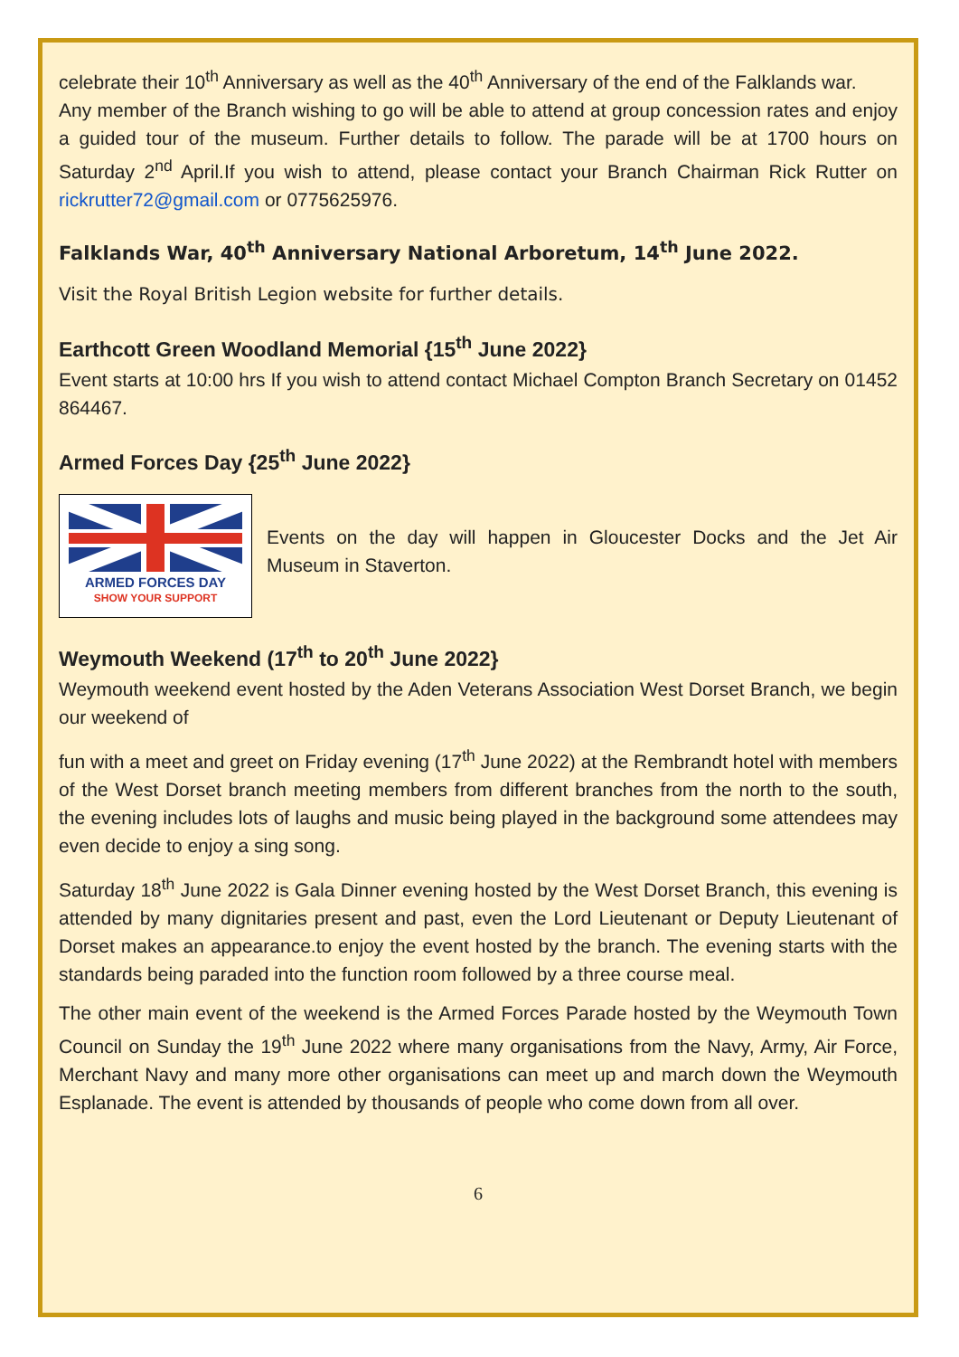celebrate their 10<sup>th</sup> Anniversary as well as the 40<sup>th</sup> Anniversary of the end of the Falklands war.
Any member of the Branch wishing to go will be able to attend at group concession rates and enjoy a guided tour of the museum. Further details to follow. The parade will be at 1700 hours on Saturday 2<sup>nd</sup> April.If you wish to attend, please contact your Branch Chairman Rick Rutter on rickrutter72@gmail.com or 0775625976.
Falklands War, 40<sup>th</sup> Anniversary National Arboretum, 14<sup>th</sup> June 2022.
Visit the Royal British Legion website for further details.
Earthcott Green Woodland Memorial {15<sup>th</sup> June 2022}
Event starts at 10:00 hrs If you wish to attend contact Michael Compton Branch Secretary on 01452 864467.
Armed Forces Day {25<sup>th</sup> June 2022}
ARMED FORCES DAY
SHOW YOUR SUPPORT
Events on the day will happen in Gloucester Docks and the Jet Air Museum in Staverton.
Weymouth Weekend (17<sup>th</sup> to 20<sup>th</sup> June 2022}
Weymouth weekend event hosted by the Aden Veterans Association West Dorset Branch, we begin our weekend of
fun with a meet and greet on Friday evening (17<sup>th</sup> June 2022) at the Rembrandt hotel with members of the West Dorset branch meeting members from different branches from the north to the south, the evening includes lots of laughs and music being played in the background some attendees may even decide to enjoy a sing song.
Saturday 18<sup>th</sup> June 2022 is Gala Dinner evening hosted by the West Dorset Branch, this evening is attended by many dignitaries present and past, even the Lord Lieutenant or Deputy Lieutenant of Dorset makes an appearance.to enjoy the event hosted by the branch. The evening starts with the standards being paraded into the function room followed by a three course meal.
The other main event of the weekend is the Armed Forces Parade hosted by the Weymouth Town Council on Sunday the 19<sup>th</sup> June 2022 where many organisations from the Navy, Army, Air Force, Merchant Navy and many more other organisations can meet up and march down the Weymouth Esplanade. The event is attended by thousands of people who come down from all over.
6